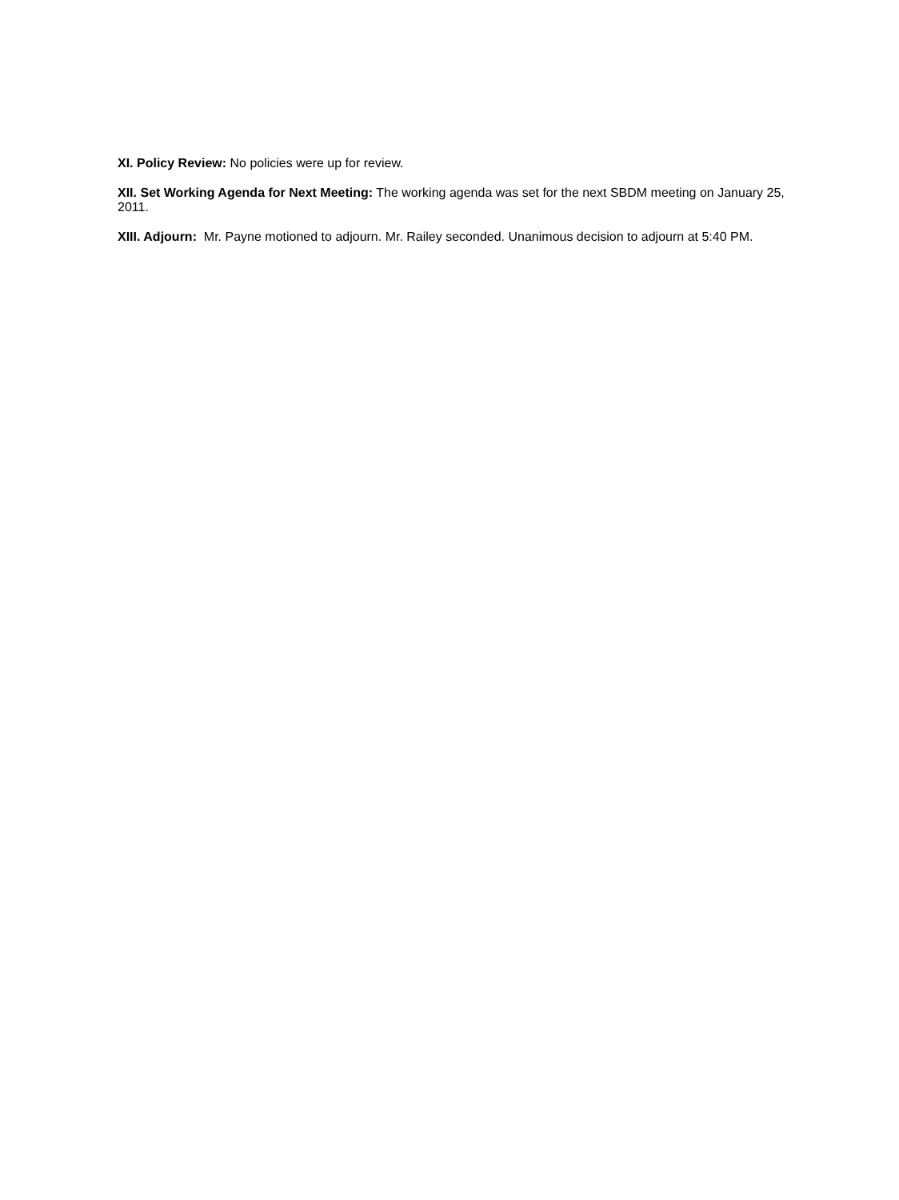XI. Policy Review: No policies were up for review.
XII. Set Working Agenda for Next Meeting: The working agenda was set for the next SBDM meeting on January 25, 2011.
XIII. Adjourn: Mr. Payne motioned to adjourn. Mr. Railey seconded. Unanimous decision to adjourn at 5:40 PM.